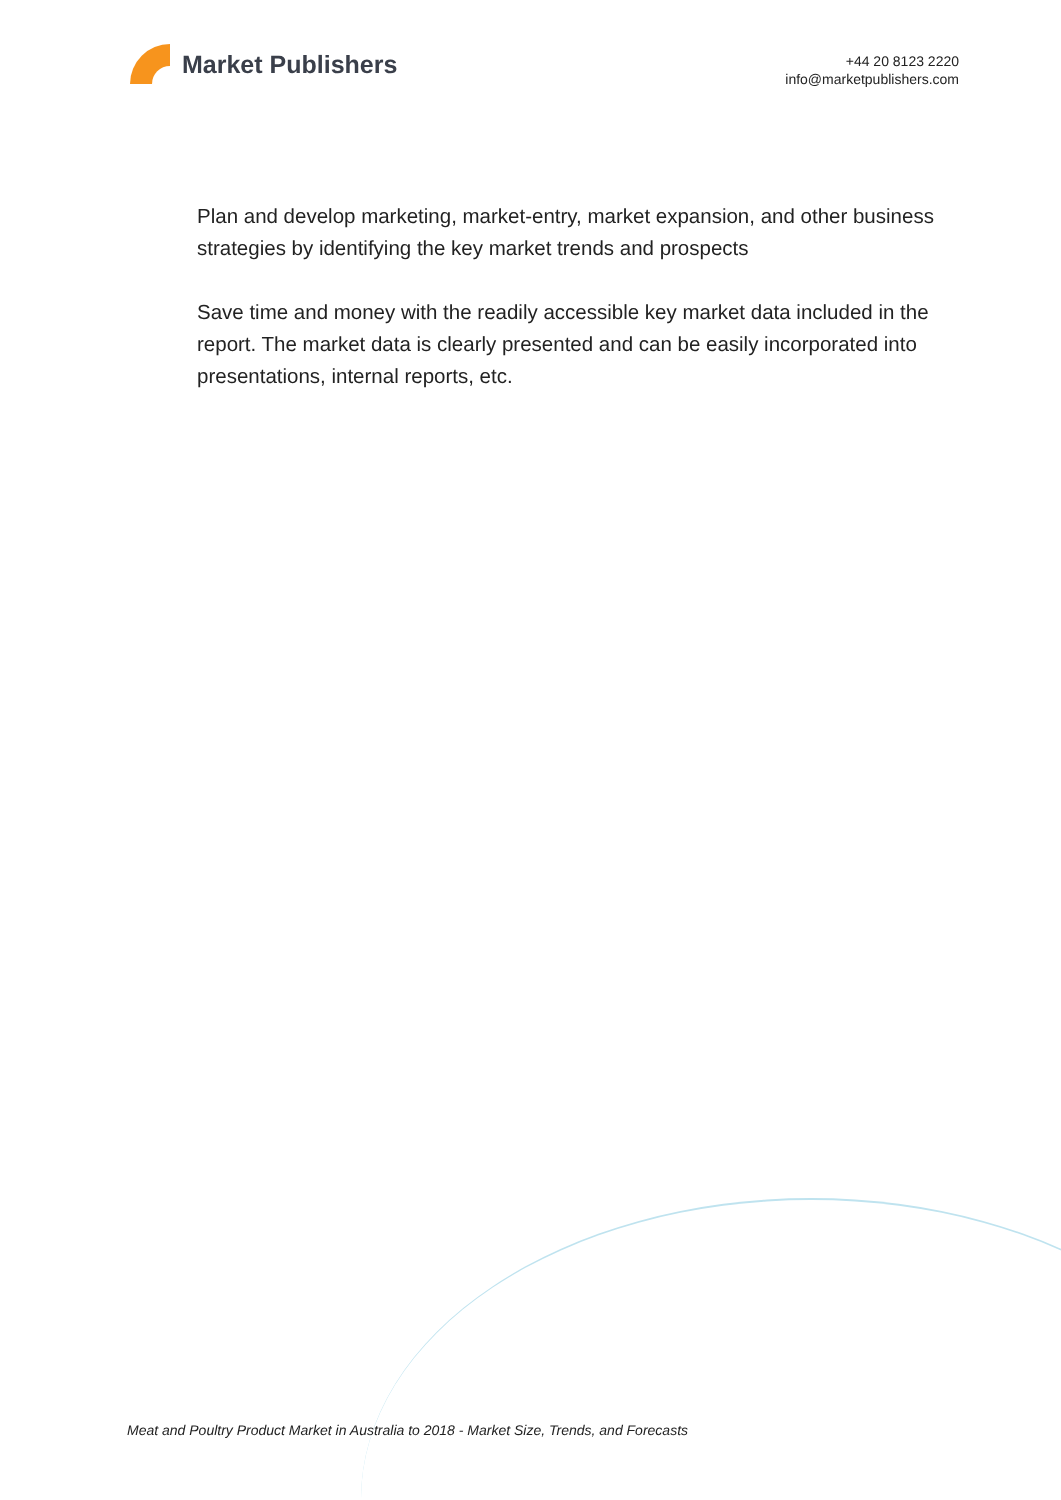Market Publishers
+44 20 8123 2220
info@marketpublishers.com
Plan and develop marketing, market-entry, market expansion, and other business strategies by identifying the key market trends and prospects
Save time and money with the readily accessible key market data included in the report. The market data is clearly presented and can be easily incorporated into presentations, internal reports, etc.
Meat and Poultry Product Market in Australia to 2018 - Market Size, Trends, and Forecasts